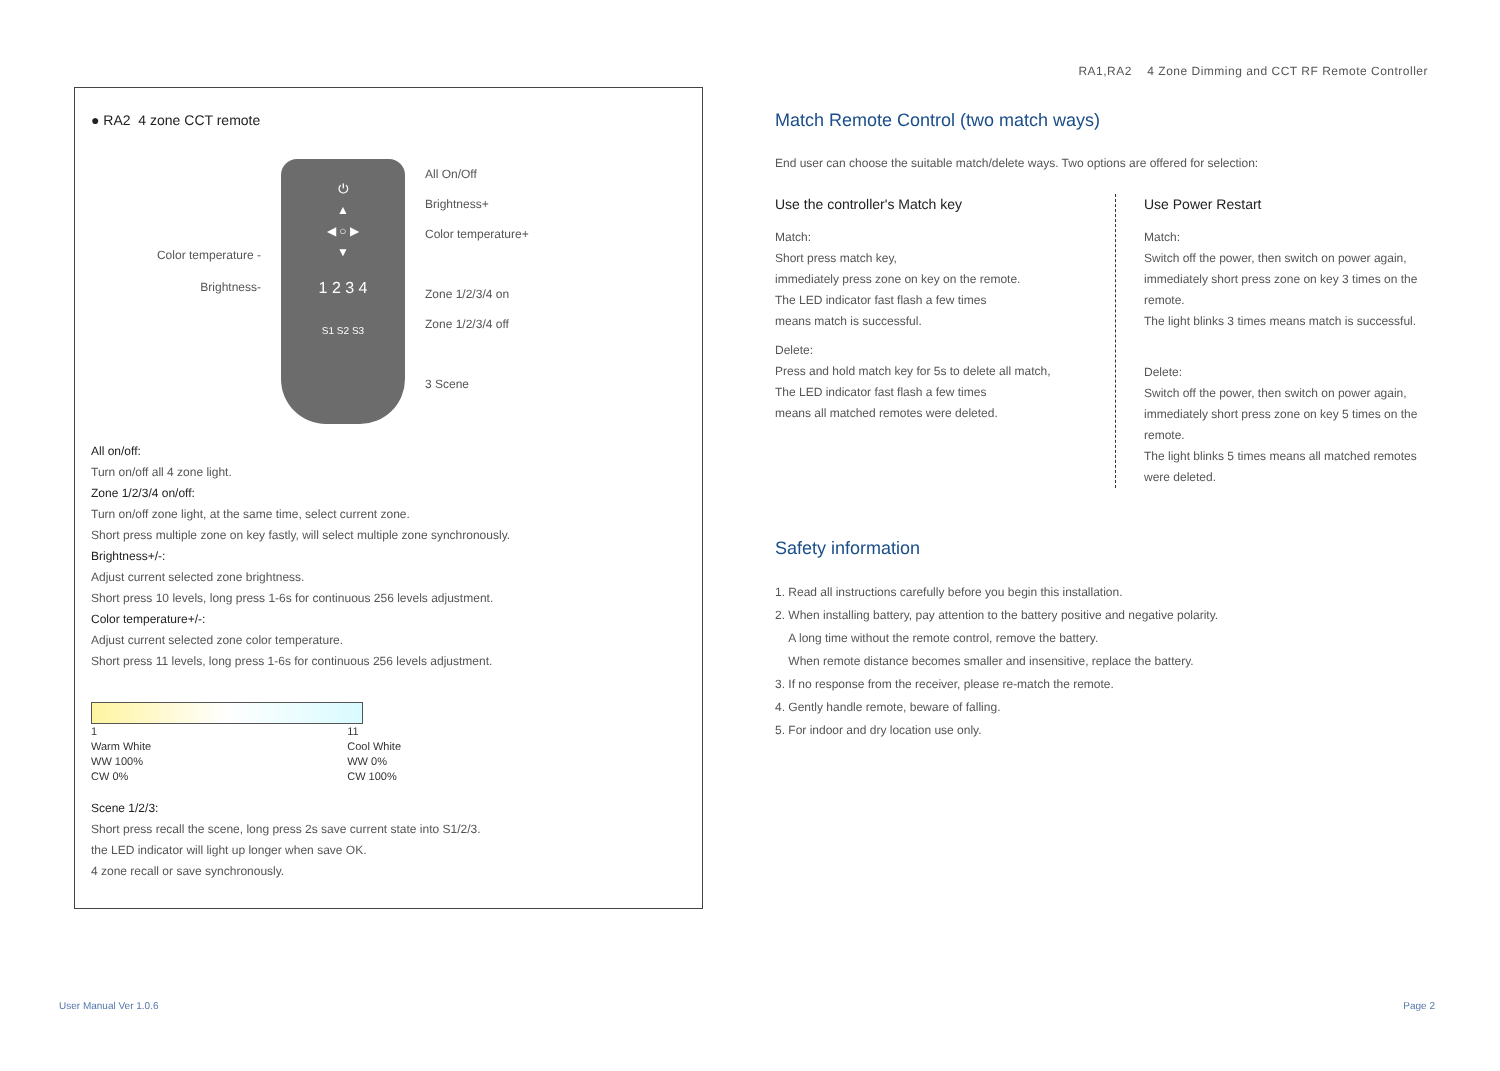RA1,RA2 4 Zone Dimming and CCT RF Remote Controller
● RA2 4 zone CCT remote
Color temperature -
Brightness-
⏻
▲
◀ ○ ▶
▼
1 2 3 4
S1 S2 S3
All On/Off
Brightness+
Color temperature+
Zone 1/2/3/4 on
Zone 1/2/3/4 off
3 Scene
All on/off:
Turn on/off all 4 zone light.
Zone 1/2/3/4 on/off:
Turn on/off zone light, at the same time, select current zone.
Short press multiple zone on key fastly, will select multiple zone synchronously.
Brightness+/-:
Adjust current selected zone brightness.
Short press 10 levels, long press 1-6s for continuous 256 levels adjustment.
Color temperature+/-:
Adjust current selected zone color temperature.
Short press 11 levels, long press 1-6s for continuous 256 levels adjustment.
1
Warm White
WW 100%
CW 0%
11
Cool White
WW 0%
CW 100%
Scene 1/2/3:
Short press recall the scene, long press 2s save current state into S1/2/3.
the LED indicator will light up longer when save OK.
4 zone recall or save synchronously.
Match Remote Control (two match ways)
End user can choose the suitable match/delete ways. Two options are offered for selection:
Use the controller's Match key
Match:
Short press match key,
immediately press zone on key on the remote.
The LED indicator fast flash a few times
means match is successful.
Delete:
Press and hold match key for 5s to delete all match,
The LED indicator fast flash a few times
means all matched remotes were deleted.
Use Power Restart
Match:
Switch off the power, then switch on power again,
immediately short press zone on key 3 times on the remote.
The light blinks 3 times means match is successful.
Delete:
Switch off the power, then switch on power again,
immediately short press zone on key 5 times on the remote.
The light blinks 5 times means all matched remotes were deleted.
Safety information
1. Read all instructions carefully before you begin this installation.
2. When installing battery, pay attention to the battery positive and negative polarity.
A long time without the remote control, remove the battery.
When remote distance becomes smaller and insensitive, replace the battery.
3. If no response from the receiver, please re-match the remote.
4. Gently handle remote, beware of falling.
5. For indoor and dry location use only.
User Manual Ver 1.0.6 Page 2